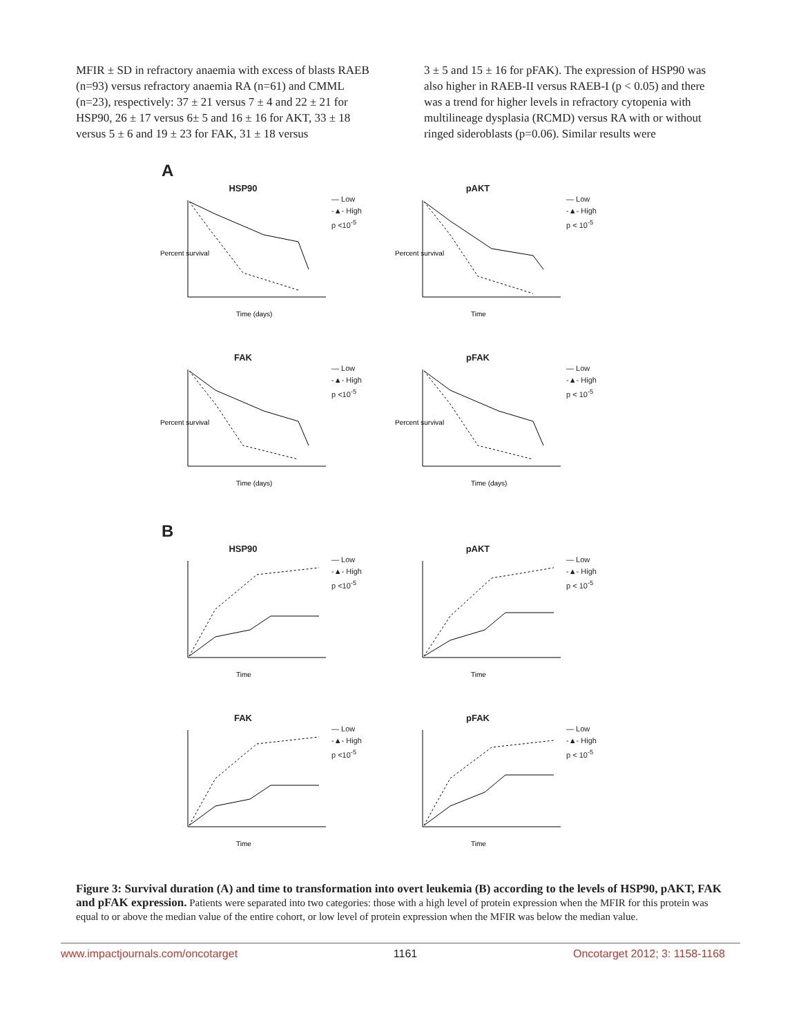MFIR ± SD in refractory anaemia with excess of blasts RAEB (n=93) versus refractory anaemia RA (n=61) and CMML (n=23), respectively: 37 ± 21 versus 7 ± 4 and 22 ± 21 for HSP90, 26 ± 17 versus 6± 5 and 16 ± 16 for AKT, 33 ± 18 versus 5 ± 6 and 19 ± 23 for FAK, 31 ± 18 versus
3 ± 5 and 15 ± 16 for pFAK). The expression of HSP90 was also higher in RAEB-II versus RAEB-I (p < 0.05) and there was a trend for higher levels in refractory cytopenia with multilineage dysplasia (RCMD) versus RA with or without ringed sideroblasts (p=0.06). Similar results were
A
HSP90
Percent survival
Time (days)
— Low
-▲- High
p <10<sup>-5</sup>
pAKT
Percent survival
Time
— Low
-▲- High
p < 10<sup>-5</sup>
FAK
Percent survival
Time (days)
— Low
-▲- High
p <10<sup>-5</sup>
pFAK
Percent survival
Time (days)
— Low
-▲- High
p < 10<sup>-5</sup>
B
HSP90
Time
— Low
-▲- High
p <10<sup>-5</sup>
pAKT
Time
— Low
-▲- High
p < 10<sup>-5</sup>
FAK
Time
— Low
-▲- High
p <10<sup>-5</sup>
pFAK
Time
— Low
-▲- High
p < 10<sup>-5</sup>
Figure 3: Survival duration (A) and time to transformation into overt leukemia (B) according to the levels of HSP90, pAKT, FAK and pFAK expression. Patients were separated into two categories: those with a high level of protein expression when the MFIR for this protein was equal to or above the median value of the entire cohort, or low level of protein expression when the MFIR was below the median value.
www.impactjournals.com/oncotarget 1161 Oncotarget 2012; 3: 1158-1168